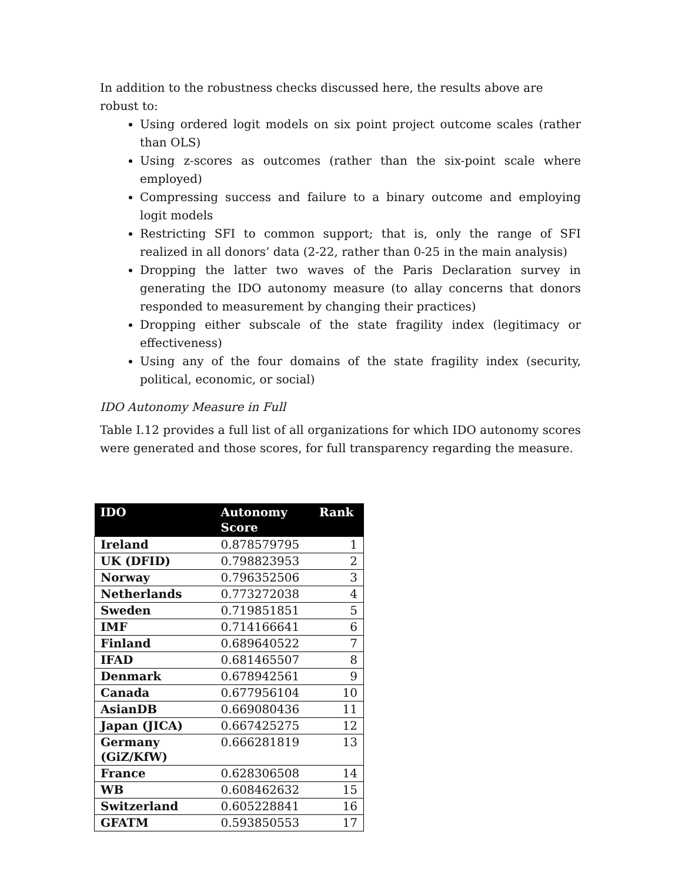In addition to the robustness checks discussed here, the results above are robust to:
Using ordered logit models on six point project outcome scales (rather than OLS)
Using z-scores as outcomes (rather than the six-point scale where employed)
Compressing success and failure to a binary outcome and employing logit models
Restricting SFI to common support; that is, only the range of SFI realized in all donors’ data (2-22, rather than 0-25 in the main analysis)
Dropping the latter two waves of the Paris Declaration survey in generating the IDO autonomy measure (to allay concerns that donors responded to measurement by changing their practices)
Dropping either subscale of the state fragility index (legitimacy or effectiveness)
Using any of the four domains of the state fragility index (security, political, economic, or social)
IDO Autonomy Measure in Full
Table I.12 provides a full list of all organizations for which IDO autonomy scores were generated and those scores, for full transparency regarding the measure.
| IDO | Autonomy Score | Rank |
| --- | --- | --- |
| Ireland | 0.878579795 | 1 |
| UK (DFID) | 0.798823953 | 2 |
| Norway | 0.796352506 | 3 |
| Netherlands | 0.773272038 | 4 |
| Sweden | 0.719851851 | 5 |
| IMF | 0.714166641 | 6 |
| Finland | 0.689640522 | 7 |
| IFAD | 0.681465507 | 8 |
| Denmark | 0.678942561 | 9 |
| Canada | 0.677956104 | 10 |
| AsianDB | 0.669080436 | 11 |
| Japan (JICA) | 0.667425275 | 12 |
| Germany (GiZ/KfW) | 0.666281819 | 13 |
| France | 0.628306508 | 14 |
| WB | 0.608462632 | 15 |
| Switzerland | 0.605228841 | 16 |
| GFATM | 0.593850553 | 17 |